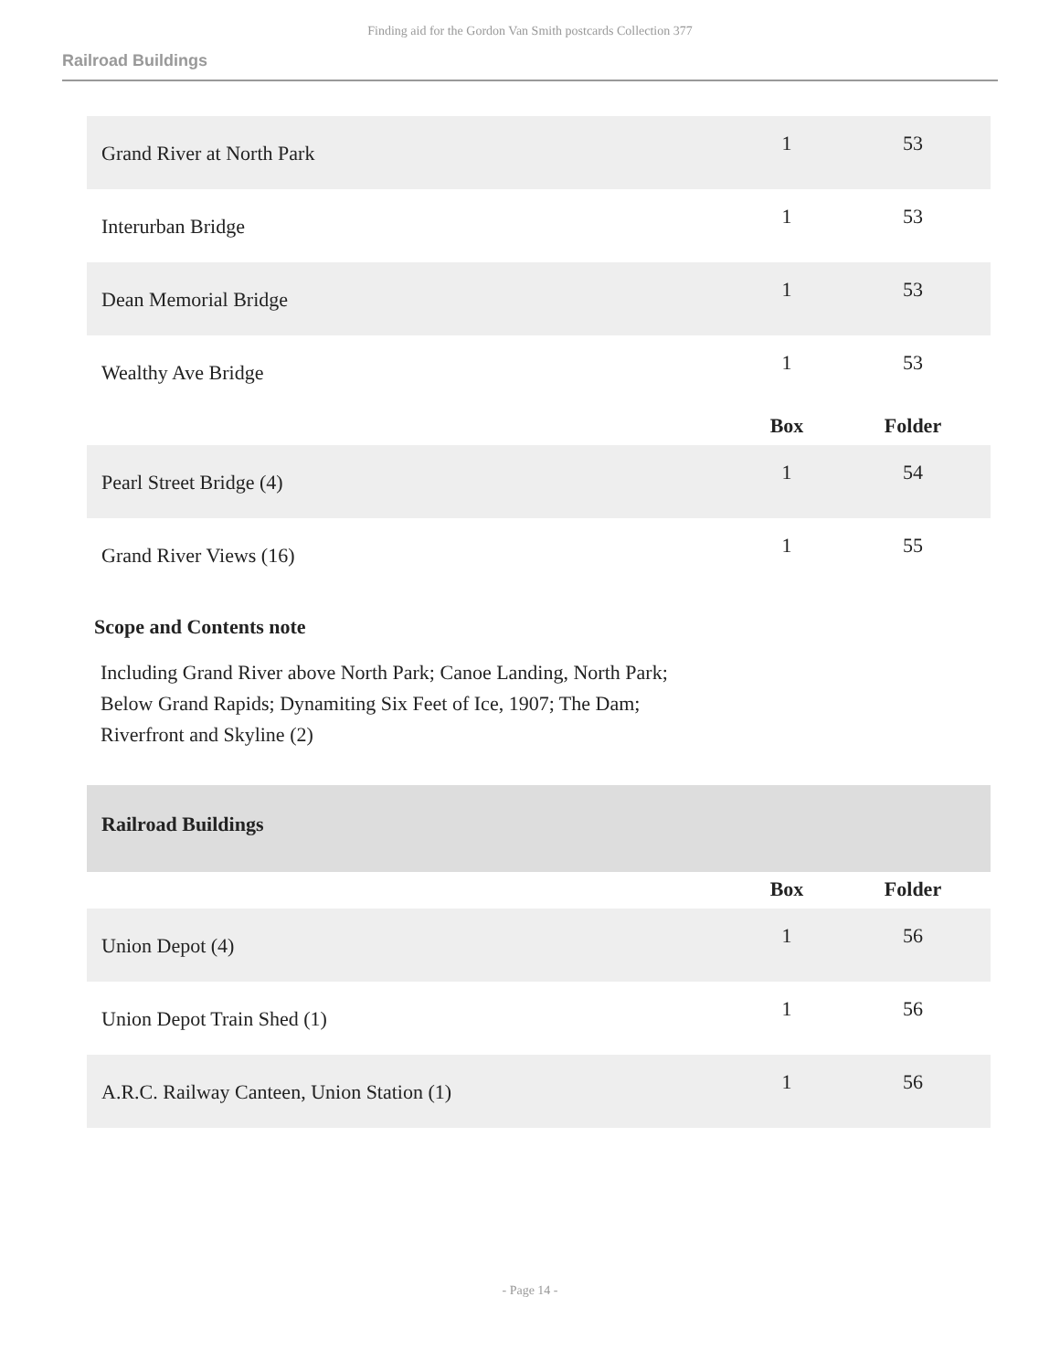Finding aid for the Gordon Van Smith postcards Collection 377
Railroad Buildings
| Grand River at North Park | 1 | 53 |
| Interurban Bridge | 1 | 53 |
| Dean Memorial Bridge | 1 | 53 |
| Wealthy Ave Bridge | 1 | 53 |
| | Box | Folder |
| Pearl Street Bridge (4) | 1 | 54 |
| Grand River Views (16) | 1 | 55 |
Scope and Contents note
Including Grand River above North Park; Canoe Landing, North Park;
Below Grand Rapids; Dynamiting Six Feet of Ice, 1907; The Dam;
Riverfront and Skyline (2)
Railroad Buildings
| | Box | Folder |
| --- | --- | --- |
| Union Depot (4) | 1 | 56 |
| Union Depot Train Shed (1) | 1 | 56 |
| A.R.C. Railway Canteen, Union Station (1) | 1 | 56 |
- Page 14 -